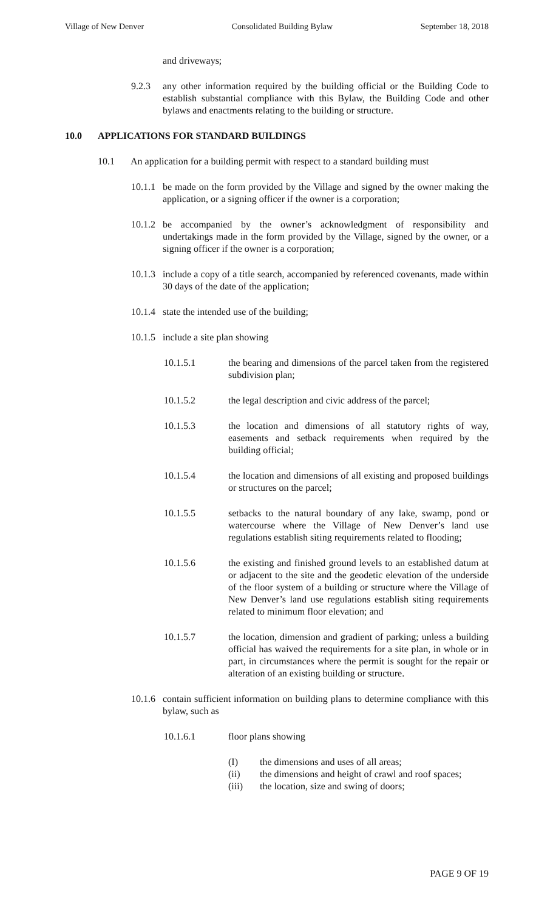Village of New Denver Consolidated Building Bylaw September 18, 2018
and driveways;
9.2.3 any other information required by the building official or the Building Code to establish substantial compliance with this Bylaw, the Building Code and other bylaws and enactments relating to the building or structure.
10.0 APPLICATIONS FOR STANDARD BUILDINGS
10.1 An application for a building permit with respect to a standard building must
10.1.1 be made on the form provided by the Village and signed by the owner making the application, or a signing officer if the owner is a corporation;
10.1.2 be accompanied by the owner’s acknowledgment of responsibility and undertakings made in the form provided by the Village, signed by the owner, or a signing officer if the owner is a corporation;
10.1.3 include a copy of a title search, accompanied by referenced covenants, made within 30 days of the date of the application;
10.1.4 state the intended use of the building;
10.1.5 include a site plan showing
10.1.5.1 the bearing and dimensions of the parcel taken from the registered subdivision plan;
10.1.5.2 the legal description and civic address of the parcel;
10.1.5.3 the location and dimensions of all statutory rights of way, easements and setback requirements when required by the building official;
10.1.5.4 the location and dimensions of all existing and proposed buildings or structures on the parcel;
10.1.5.5 setbacks to the natural boundary of any lake, swamp, pond or watercourse where the Village of New Denver’s land use regulations establish siting requirements related to flooding;
10.1.5.6 the existing and finished ground levels to an established datum at or adjacent to the site and the geodetic elevation of the underside of the floor system of a building or structure where the Village of New Denver’s land use regulations establish siting requirements related to minimum floor elevation; and
10.1.5.7 the location, dimension and gradient of parking; unless a building official has waived the requirements for a site plan, in whole or in part, in circumstances where the permit is sought for the repair or alteration of an existing building or structure.
10.1.6 contain sufficient information on building plans to determine compliance with this bylaw, such as
10.1.6.1 floor plans showing
(I) the dimensions and uses of all areas;
(ii) the dimensions and height of crawl and roof spaces;
(iii) the location, size and swing of doors;
PAGE 9 OF 19